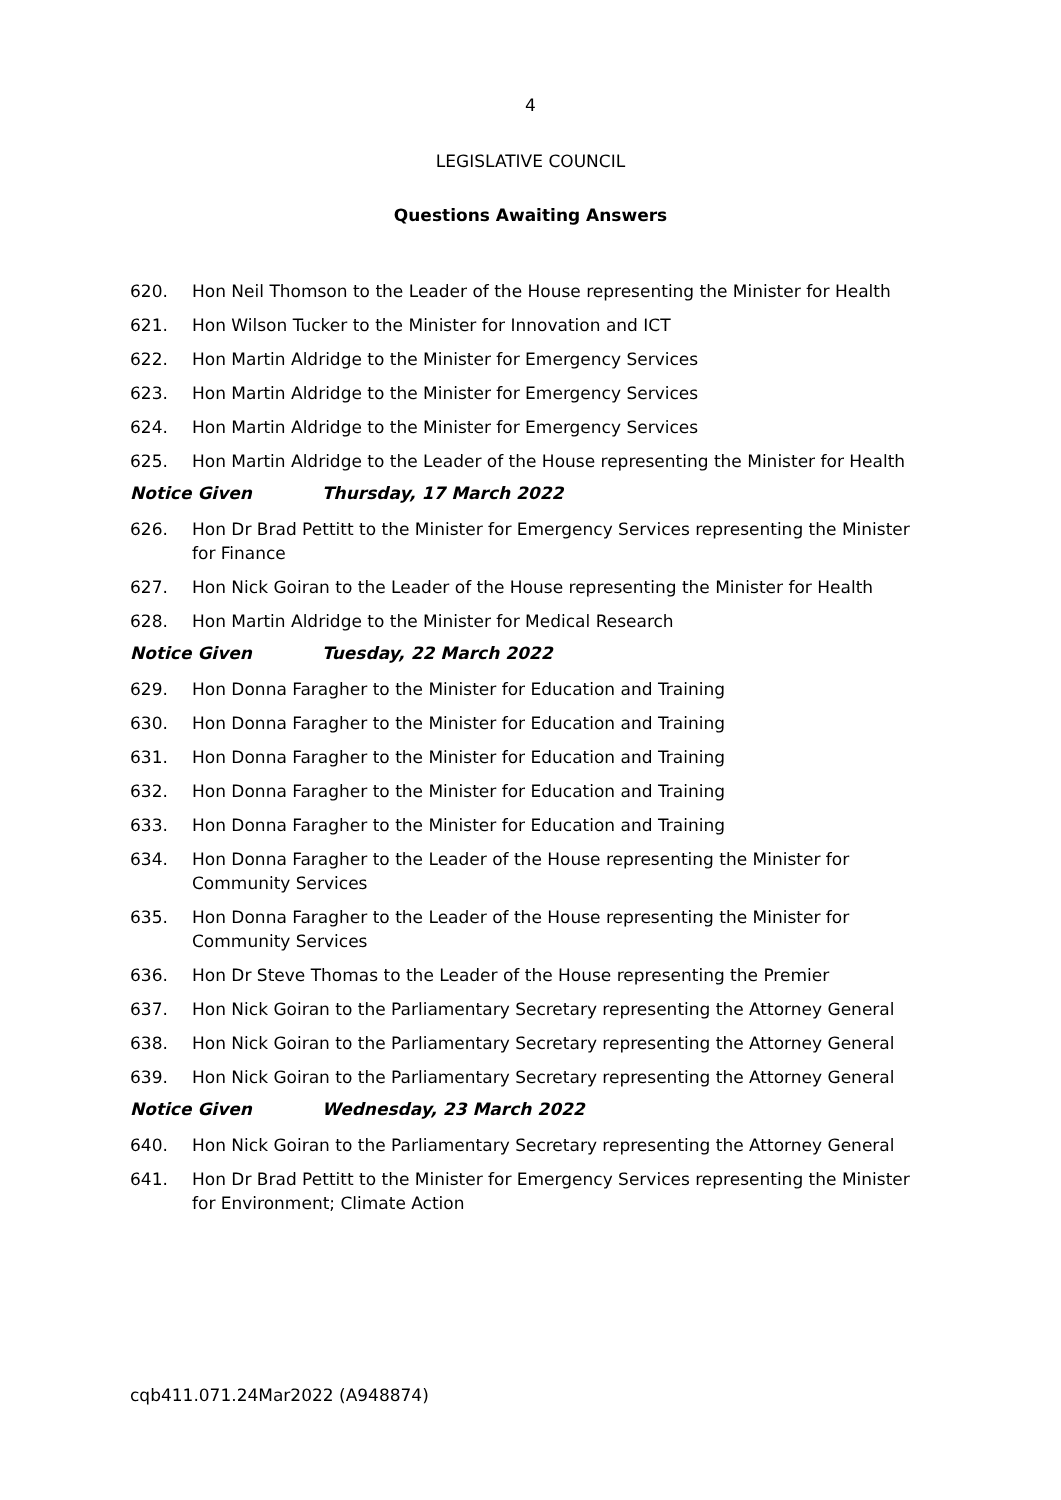4
LEGISLATIVE COUNCIL
Questions Awaiting Answers
620. Hon Neil Thomson to the Leader of the House representing the Minister for Health
621. Hon Wilson Tucker to the Minister for Innovation and ICT
622. Hon Martin Aldridge to the Minister for Emergency Services
623. Hon Martin Aldridge to the Minister for Emergency Services
624. Hon Martin Aldridge to the Minister for Emergency Services
625. Hon Martin Aldridge to the Leader of the House representing the Minister for Health
Notice Given Thursday, 17 March 2022
626. Hon Dr Brad Pettitt to the Minister for Emergency Services representing the Minister for Finance
627. Hon Nick Goiran to the Leader of the House representing the Minister for Health
628. Hon Martin Aldridge to the Minister for Medical Research
Notice Given Tuesday, 22 March 2022
629. Hon Donna Faragher to the Minister for Education and Training
630. Hon Donna Faragher to the Minister for Education and Training
631. Hon Donna Faragher to the Minister for Education and Training
632. Hon Donna Faragher to the Minister for Education and Training
633. Hon Donna Faragher to the Minister for Education and Training
634. Hon Donna Faragher to the Leader of the House representing the Minister for
Community Services
635. Hon Donna Faragher to the Leader of the House representing the Minister for
Community Services
636. Hon Dr Steve Thomas to the Leader of the House representing the Premier
637. Hon Nick Goiran to the Parliamentary Secretary representing the Attorney General
638. Hon Nick Goiran to the Parliamentary Secretary representing the Attorney General
639. Hon Nick Goiran to the Parliamentary Secretary representing the Attorney General
Notice Given Wednesday, 23 March 2022
640. Hon Nick Goiran to the Parliamentary Secretary representing the Attorney General
641. Hon Dr Brad Pettitt to the Minister for Emergency Services representing the Minister for Environment; Climate Action
cqb411.071.24Mar2022 (A948874)